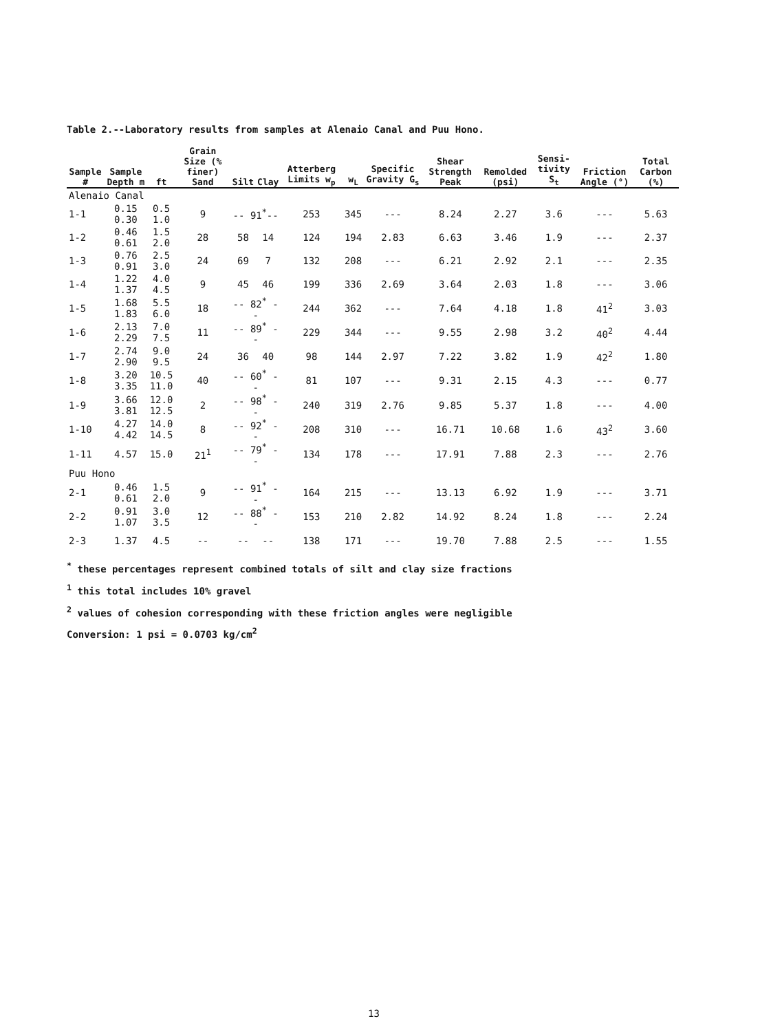Table 2.--Laboratory results from samples at Alenaio Canal and Puu Hono.
| Sample # | Sample Depth m | ft | Grain Size (% finer) Sand | Silt | Clay | Atterberg Limits w<sub>p</sub> | w<sub>L</sub> | Specific Gravity G<sub>s</sub> | Shear Strength Peak | Remolded (psi) | Sensi-tivity S<sub>t</sub> | Friction Angle (°) | Total Carbon (%) |
| --- | --- | --- | --- | --- | --- | --- | --- | --- | --- | --- | --- | --- | --- |
| Alenaio Canal | | | | | | | | | | | | | |
| 1-1 | 0.15 0.30 | 0.5 1.0 | 9 | -- 91<sup>*</sup>-- | | 253 | 345 | --- | 8.24 | 2.27 | 3.6 | --- | 5.63 |
| 1-2 | 0.46 0.61 | 1.5 2.0 | 28 | 58 | 14 | 124 | 194 | 2.83 | 6.63 | 3.46 | 1.9 | --- | 2.37 |
| 1-3 | 0.76 0.91 | 2.5 3.0 | 24 | 69 | 7 | 132 | 208 | --- | 6.21 | 2.92 | 2.1 | --- | 2.35 |
| 1-4 | 1.22 1.37 | 4.0 4.5 | 9 | 45 | 46 | 199 | 336 | 2.69 | 3.64 | 2.03 | 1.8 | --- | 3.06 |
| 1-5 | 1.68 1.83 | 5.5 6.0 | 18 | -- 82<sup>*</sup> -- | | 244 | 362 | --- | 7.64 | 4.18 | 1.8 | 41<sup>2</sup> | 3.03 |
| 1-6 | 2.13 2.29 | 7.0 7.5 | 11 | -- 89<sup>*</sup> -- | | 229 | 344 | --- | 9.55 | 2.98 | 3.2 | 40<sup>2</sup> | 4.44 |
| 1-7 | 2.74 2.90 | 9.0 9.5 | 24 | 36 | 40 | 98 | 144 | 2.97 | 7.22 | 3.82 | 1.9 | 42<sup>2</sup> | 1.80 |
| 1-8 | 3.20 3.35 | 10.5 11.0 | 40 | -- 60<sup>*</sup> -- | | 81 | 107 | --- | 9.31 | 2.15 | 4.3 | --- | 0.77 |
| 1-9 | 3.66 3.81 | 12.0 12.5 | 2 | -- 98<sup>*</sup> -- | | 240 | 319 | 2.76 | 9.85 | 5.37 | 1.8 | --- | 4.00 |
| 1-10 | 4.27 4.42 | 14.0 14.5 | 8 | -- 92<sup>*</sup> -- | | 208 | 310 | --- | 16.71 | 10.68 | 1.6 | 43<sup>2</sup> | 3.60 |
| 1-11 | 4.57 | 15.0 | 21<sup>1</sup> | -- 79<sup>*</sup> -- | | 134 | 178 | --- | 17.91 | 7.88 | 2.3 | --- | 2.76 |
| Puu Hono | | | | | | | | | | | | | |
| 2-1 | 0.46 0.61 | 1.5 2.0 | 9 | -- 91<sup>*</sup> -- | | 164 | 215 | --- | 13.13 | 6.92 | 1.9 | --- | 3.71 |
| 2-2 | 0.91 1.07 | 3.0 3.5 | 12 | -- 88<sup>*</sup> -- | | 153 | 210 | 2.82 | 14.92 | 8.24 | 1.8 | --- | 2.24 |
| 2-3 | 1.37 | 4.5 | -- | -- | -- | 138 | 171 | --- | 19.70 | 7.88 | 2.5 | --- | 1.55 |
<sup>*</sup> these percentages represent combined totals of silt and clay size fractions
<sup>1</sup> this total includes 10% gravel
<sup>2</sup> values of cohesion corresponding with these friction angles were negligible
Conversion: 1 psi = 0.0703 kg/cm<sup>2</sup>
13